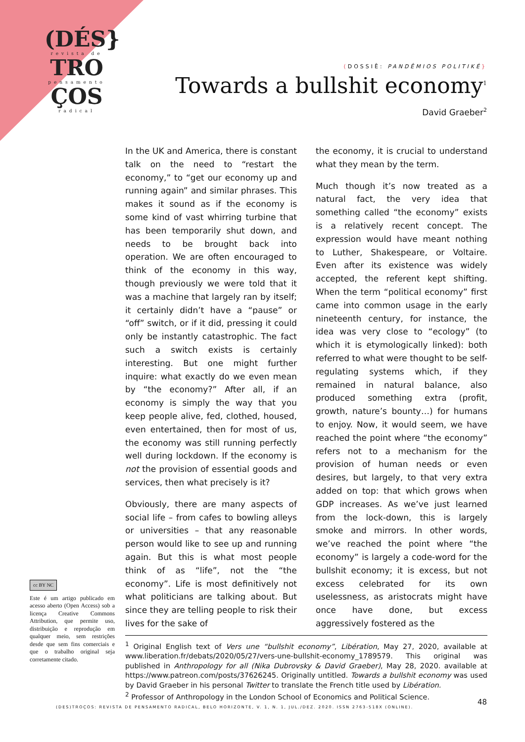(DÉS}
revista de
TRO
pensamento
ÇOS
radical
(DOSSIÊ: PANDÊMIOS POLITIKÉ}
Towards a bullshit economy<sup>1</sup>
David Graeber<sup>2</sup>
In the UK and America, there is constant talk on the need to “restart the economy,” to “get our economy up and running again” and similar phrases. This makes it sound as if the economy is some kind of vast whirring turbine that has been temporarily shut down, and needs to be brought back into operation. We are often encouraged to think of the economy in this way, though previously we were told that it was a machine that largely ran by itself; it certainly didn’t have a “pause” or “off” switch, or if it did, pressing it could only be instantly catastrophic. The fact such a switch exists is certainly interesting. But one might further inquire: what exactly do we even mean by “the economy?” After all, if an economy is simply the way that you keep people alive, fed, clothed, housed, even entertained, then for most of us, the economy was still running perfectly well during lockdown. If the economy is not the provision of essential goods and services, then what precisely is it?
Obviously, there are many aspects of social life – from cafes to bowling alleys or universities – that any reasonable person would like to see up and running again. But this is what most people think of as “life”, not the “the economy”. Life is most definitively not what politicians are talking about. But since they are telling people to risk their lives for the sake of
the economy, it is crucial to understand what they mean by the term.
Much though it’s now treated as a natural fact, the very idea that something called “the economy” exists is a relatively recent concept. The expression would have meant nothing to Luther, Shakespeare, or Voltaire. Even after its existence was widely accepted, the referent kept shifting. When the term “political economy” first came into common usage in the early nineteenth century, for instance, the idea was very close to “ecology” (to which it is etymologically linked): both referred to what were thought to be self-regulating systems which, if they remained in natural balance, also produced something extra (profit, growth, nature’s bounty…) for humans to enjoy. Now, it would seem, we have reached the point where “the economy” refers not to a mechanism for the provision of human needs or even desires, but largely, to that very extra added on top: that which grows when GDP increases. As we’ve just learned from the lock-down, this is largely smoke and mirrors. In other words, we’ve reached the point where “the economy” is largely a code-word for the bullshit economy; it is excess, but not excess celebrated for its own uselessness, as aristocrats might have once have done, but excess aggressively fostered as the
cc BY NC
Este é um artigo publicado em acesso aberto (Open Access) sob a licença Creative Commons Attribution, que permite uso, distribuição e reprodução em qualquer meio, sem restrições desde que sem fins comerciais e que o trabalho original seja corretamente citado.
<sup>1</sup> Original English text of Vers une “bullshit economy”, Libération, May 27, 2020, available at www.liberation.fr/debats/2020/05/27/vers-une-bullshit-economy_1789579. This original was published in Anthropology for all (Nika Dubrovsky & David Graeber), May 28, 2020. available at https://www.patreon.com/posts/37626245. Originally untitled. Towards a bullshit economy was used by David Graeber in his personal Twitter to translate the French title used by Libération.
<sup>2</sup> Professor of Anthropology in the London School of Economics and Political Science.
(DES)TROÇOS: REVISTA DE PENSAMENTO RADICAL, BELO HORIZONTE, V. 1, N. 1, JUL./DEZ. 2020. ISSN 2763-518X (ONLINE).
48